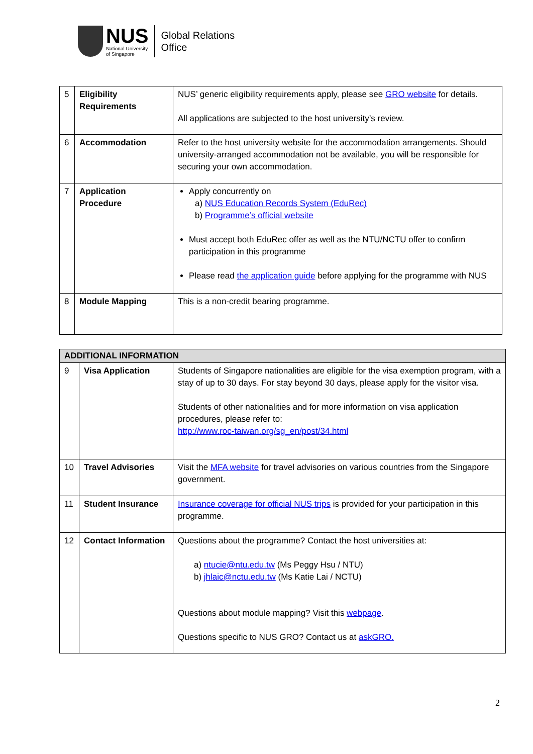NUS
National University
of Singapore
Global Relations
Office
| 5 | Eligibility Requirements | NUS’ generic eligibility requirements apply, please see GRO website for details. All applications are subjected to the host university’s review. |
| 6 | Accommodation | Refer to the host university website for the accommodation arrangements. Should university-arranged accommodation not be available, you will be responsible for securing your own accommodation. |
| 7 | Application Procedure | Apply concurrently on a) NUS Education Records System (EduRec) b) Programme’s official website Must accept both EduRec offer as well as the NTU/NCTU offer to confirm participation in this programme Please read the application guide before applying for the programme with NUS |
| 8 | Module Mapping | This is a non-credit bearing programme. |
| ADDITIONAL INFORMATION | | |
| --- | --- | --- |
| 9 | Visa Application | Students of Singapore nationalities are eligible for the visa exemption program, with a stay of up to 30 days. For stay beyond 30 days, please apply for the visitor visa. Students of other nationalities and for more information on visa application procedures, please refer to: http://www.roc-taiwan.org/sg_en/post/34.html |
| 10 | Travel Advisories | Visit the MFA website for travel advisories on various countries from the Singapore government. |
| 11 | Student Insurance | Insurance coverage for official NUS trips is provided for your participation in this programme. |
| 12 | Contact Information | Questions about the programme? Contact the host universities at: a) ntucie@ntu.edu.tw (Ms Peggy Hsu / NTU) b) jhlaic@nctu.edu.tw (Ms Katie Lai / NCTU) Questions about module mapping? Visit this webpage . Questions specific to NUS GRO? Contact us at askGRO. |
2